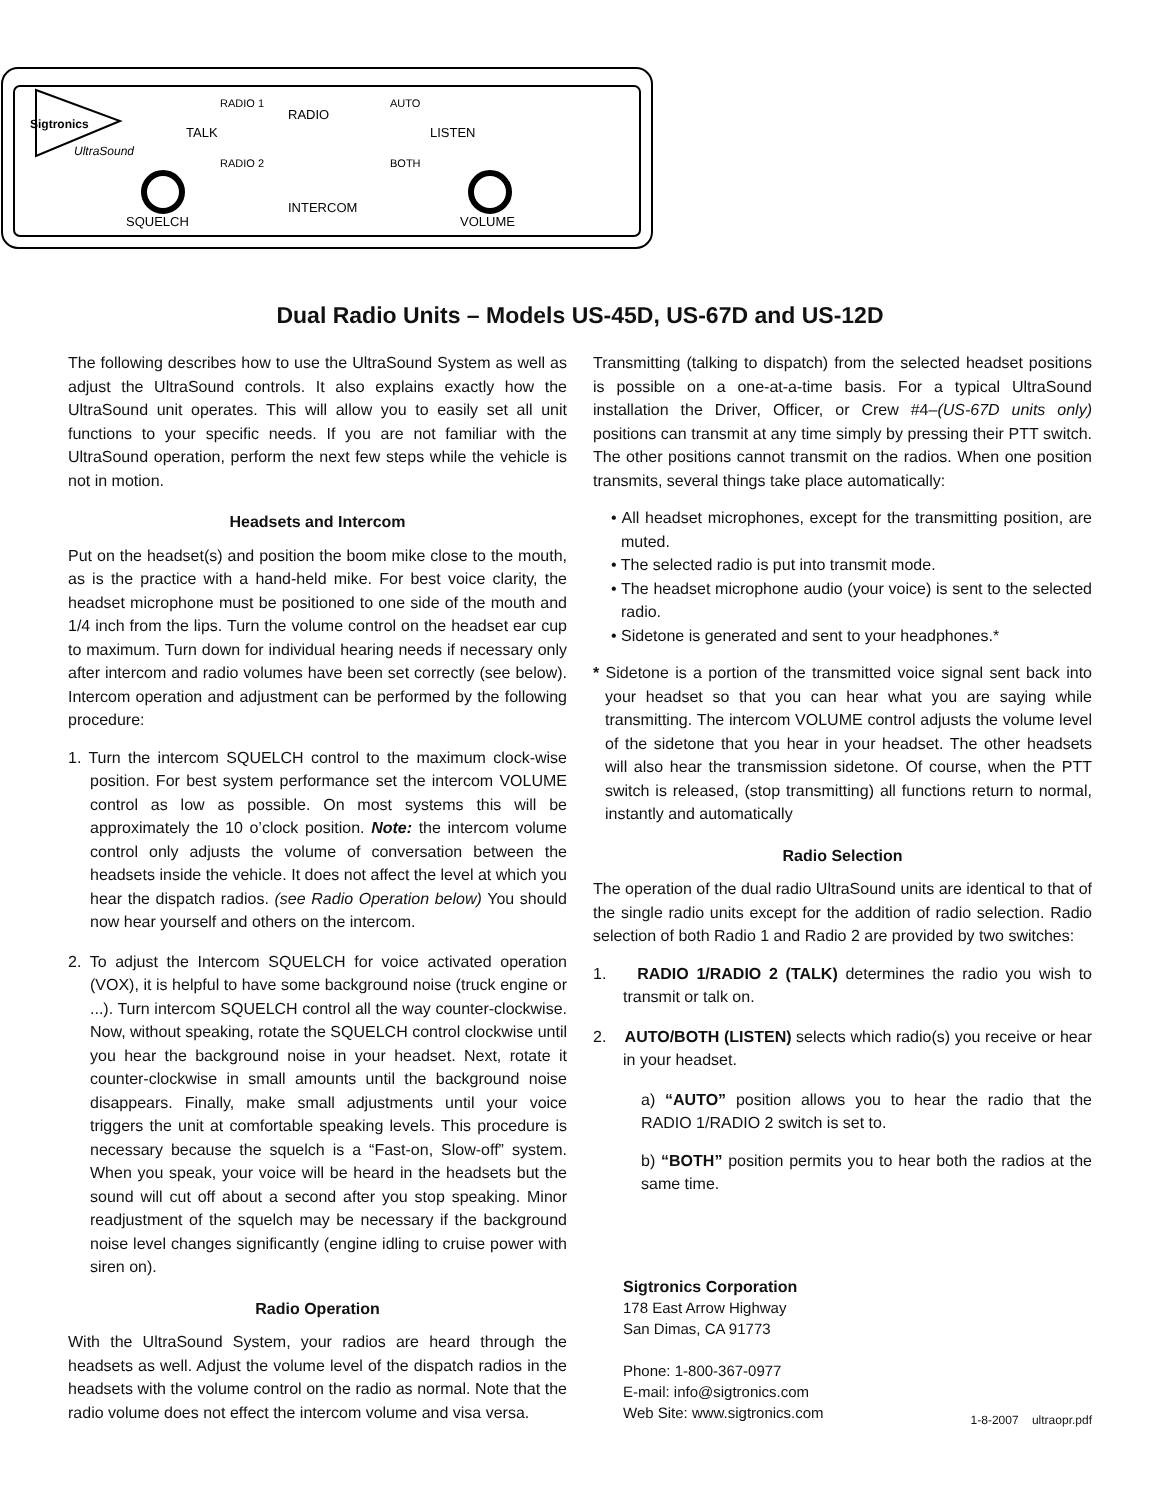Sigtronics
UltraSound
RADIO 1
RADIO
AUTO
TALK
LISTEN
RADIO 2
BOTH
SQUELCH
INTERCOM
VOLUME
Dual Radio Units – Models US-45D, US-67D and US-12D
The following describes how to use the UltraSound System as well as adjust the UltraSound controls. It also explains exactly how the UltraSound unit operates. This will allow you to easily set all unit functions to your specific needs. If you are not familiar with the UltraSound operation, perform the next few steps while the vehicle is not in motion.
Headsets and Intercom
Put on the headset(s) and position the boom mike close to the mouth, as is the practice with a hand-held mike. For best voice clarity, the headset microphone must be positioned to one side of the mouth and 1/4 inch from the lips. Turn the volume control on the headset ear cup to maximum. Turn down for individual hearing needs if necessary only after intercom and radio volumes have been set correctly (see below). Intercom operation and adjustment can be performed by the following procedure:
1. Turn the intercom SQUELCH control to the maximum clock-wise position. For best system performance set the intercom VOLUME control as low as possible. On most systems this will be approximately the 10 o’clock position. Note: the intercom volume control only adjusts the volume of conversation between the headsets inside the vehicle. It does not affect the level at which you hear the dispatch radios. (see Radio Operation below) You should now hear yourself and others on the intercom.
2. To adjust the Intercom SQUELCH for voice activated operation (VOX), it is helpful to have some background noise (truck engine or ...). Turn intercom SQUELCH control all the way counter-clockwise. Now, without speaking, rotate the SQUELCH control clockwise until you hear the background noise in your headset. Next, rotate it counter-clockwise in small amounts until the background noise disappears. Finally, make small adjustments until your voice triggers the unit at comfortable speaking levels. This procedure is necessary because the squelch is a “Fast-on, Slow-off” system. When you speak, your voice will be heard in the headsets but the sound will cut off about a second after you stop speaking. Minor readjustment of the squelch may be necessary if the background noise level changes significantly (engine idling to cruise power with siren on).
Radio Operation
With the UltraSound System, your radios are heard through the headsets as well. Adjust the volume level of the dispatch radios in the headsets with the volume control on the radio as normal. Note that the radio volume does not effect the intercom volume and visa versa.
Transmitting (talking to dispatch) from the selected headset positions is possible on a one-at-a-time basis. For a typical UltraSound installation the Driver, Officer, or Crew #4–(US-67D units only) positions can transmit at any time simply by pressing their PTT switch. The other positions cannot transmit on the radios. When one position transmits, several things take place automatically:
• All headset microphones, except for the transmitting position, are muted.
• The selected radio is put into transmit mode.
• The headset microphone audio (your voice) is sent to the selected radio.
• Sidetone is generated and sent to your headphones.*
* Sidetone is a portion of the transmitted voice signal sent back into your headset so that you can hear what you are saying while transmitting. The intercom VOLUME control adjusts the volume level of the sidetone that you hear in your headset. The other headsets will also hear the transmission sidetone. Of course, when the PTT switch is released, (stop transmitting) all functions return to normal, instantly and automatically
Radio Selection
The operation of the dual radio UltraSound units are identical to that of the single radio units except for the addition of radio selection. Radio selection of both Radio 1 and Radio 2 are provided by two switches:
1. RADIO 1/RADIO 2 (TALK) determines the radio you wish to transmit or talk on.
2. AUTO/BOTH (LISTEN) selects which radio(s) you receive or hear in your headset.
a) “AUTO” position allows you to hear the radio that the RADIO 1/RADIO 2 switch is set to.
b) “BOTH” position permits you to hear both the radios at the same time.
Sigtronics Corporation
178 East Arrow Highway
San Dimas, CA 91773
Phone: 1-800-367-0977
E-mail: info@sigtronics.com
Web Site: www.sigtronics.com 1-8-2007 ultraopr.pdf